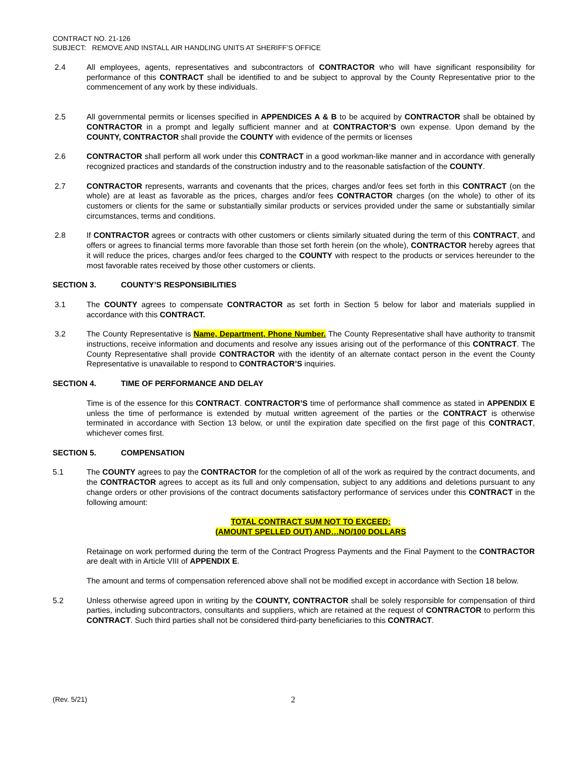CONTRACT NO. 21-126
SUBJECT: REMOVE AND INSTALL AIR HANDLING UNITS AT SHERIFF’S OFFICE
2.4 All employees, agents, representatives and subcontractors of CONTRACTOR who will have significant responsibility for performance of this CONTRACT shall be identified to and be subject to approval by the County Representative prior to the commencement of any work by these individuals.
2.5 All governmental permits or licenses specified in APPENDICES A & B to be acquired by CONTRACTOR shall be obtained by CONTRACTOR in a prompt and legally sufficient manner and at CONTRACTOR’S own expense. Upon demand by the COUNTY, CONTRACTOR shall provide the COUNTY with evidence of the permits or licenses
2.6 CONTRACTOR shall perform all work under this CONTRACT in a good workman-like manner and in accordance with generally recognized practices and standards of the construction industry and to the reasonable satisfaction of the COUNTY.
2.7 CONTRACTOR represents, warrants and covenants that the prices, charges and/or fees set forth in this CONTRACT (on the whole) are at least as favorable as the prices, charges and/or fees CONTRACTOR charges (on the whole) to other of its customers or clients for the same or substantially similar products or services provided under the same or substantially similar circumstances, terms and conditions.
2.8 If CONTRACTOR agrees or contracts with other customers or clients similarly situated during the term of this CONTRACT, and offers or agrees to financial terms more favorable than those set forth herein (on the whole), CONTRACTOR hereby agrees that it will reduce the prices, charges and/or fees charged to the COUNTY with respect to the products or services hereunder to the most favorable rates received by those other customers or clients.
SECTION 3. COUNTY’S RESPONSIBILITIES
3.1 The COUNTY agrees to compensate CONTRACTOR as set forth in Section 5 below for labor and materials supplied in accordance with this CONTRACT.
3.2 The County Representative is Name, Department, Phone Number. The County Representative shall have authority to transmit instructions, receive information and documents and resolve any issues arising out of the performance of this CONTRACT. The County Representative shall provide CONTRACTOR with the identity of an alternate contact person in the event the County Representative is unavailable to respond to CONTRACTOR’S inquiries.
SECTION 4. TIME OF PERFORMANCE AND DELAY
Time is of the essence for this CONTRACT. CONTRACTOR’S time of performance shall commence as stated in APPENDIX E unless the time of performance is extended by mutual written agreement of the parties or the CONTRACT is otherwise terminated in accordance with Section 13 below, or until the expiration date specified on the first page of this CONTRACT, whichever comes first.
SECTION 5. COMPENSATION
5.1 The COUNTY agrees to pay the CONTRACTOR for the completion of all of the work as required by the contract documents, and the CONTRACTOR agrees to accept as its full and only compensation, subject to any additions and deletions pursuant to any change orders or other provisions of the contract documents satisfactory performance of services under this CONTRACT in the following amount:
TOTAL CONTRACT SUM NOT TO EXCEED:
(AMOUNT SPELLED OUT) AND…NO/100 DOLLARS
Retainage on work performed during the term of the Contract Progress Payments and the Final Payment to the CONTRACTOR are dealt with in Article VIII of APPENDIX E.
The amount and terms of compensation referenced above shall not be modified except in accordance with Section 18 below.
5.2 Unless otherwise agreed upon in writing by the COUNTY, CONTRACTOR shall be solely responsible for compensation of third parties, including subcontractors, consultants and suppliers, which are retained at the request of CONTRACTOR to perform this CONTRACT. Such third parties shall not be considered third-party beneficiaries to this CONTRACT.
(Rev. 5/21) 2